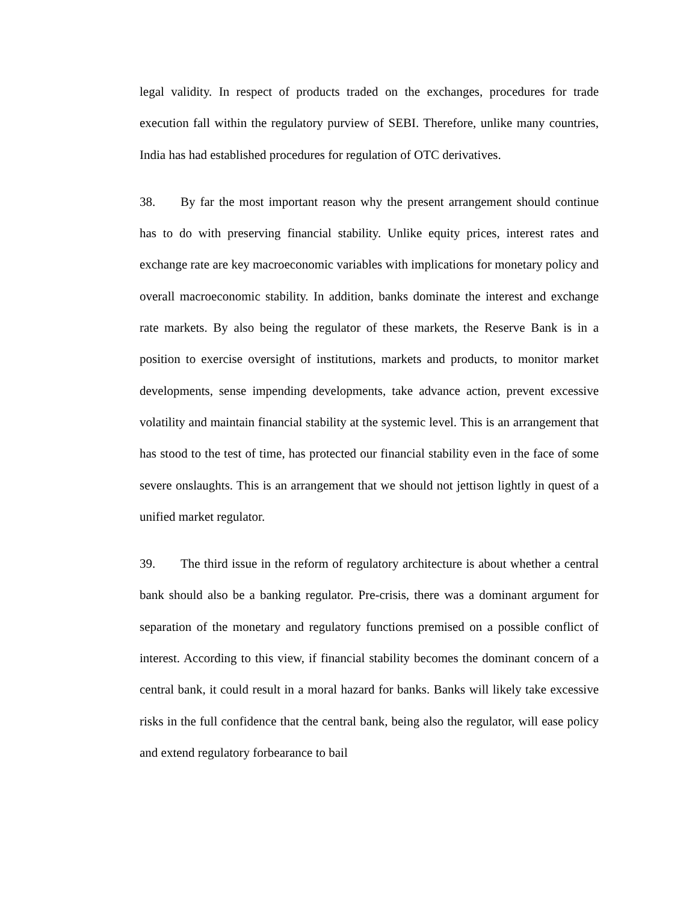legal validity. In respect of products traded on the exchanges, procedures for trade execution fall within the regulatory purview of SEBI. Therefore, unlike many countries, India has had established procedures for regulation of OTC derivatives.
38. By far the most important reason why the present arrangement should continue has to do with preserving financial stability. Unlike equity prices, interest rates and exchange rate are key macroeconomic variables with implications for monetary policy and overall macroeconomic stability. In addition, banks dominate the interest and exchange rate markets. By also being the regulator of these markets, the Reserve Bank is in a position to exercise oversight of institutions, markets and products, to monitor market developments, sense impending developments, take advance action, prevent excessive volatility and maintain financial stability at the systemic level. This is an arrangement that has stood to the test of time, has protected our financial stability even in the face of some severe onslaughts. This is an arrangement that we should not jettison lightly in quest of a unified market regulator.
39. The third issue in the reform of regulatory architecture is about whether a central bank should also be a banking regulator. Pre-crisis, there was a dominant argument for separation of the monetary and regulatory functions premised on a possible conflict of interest. According to this view, if financial stability becomes the dominant concern of a central bank, it could result in a moral hazard for banks. Banks will likely take excessive risks in the full confidence that the central bank, being also the regulator, will ease policy and extend regulatory forbearance to bail